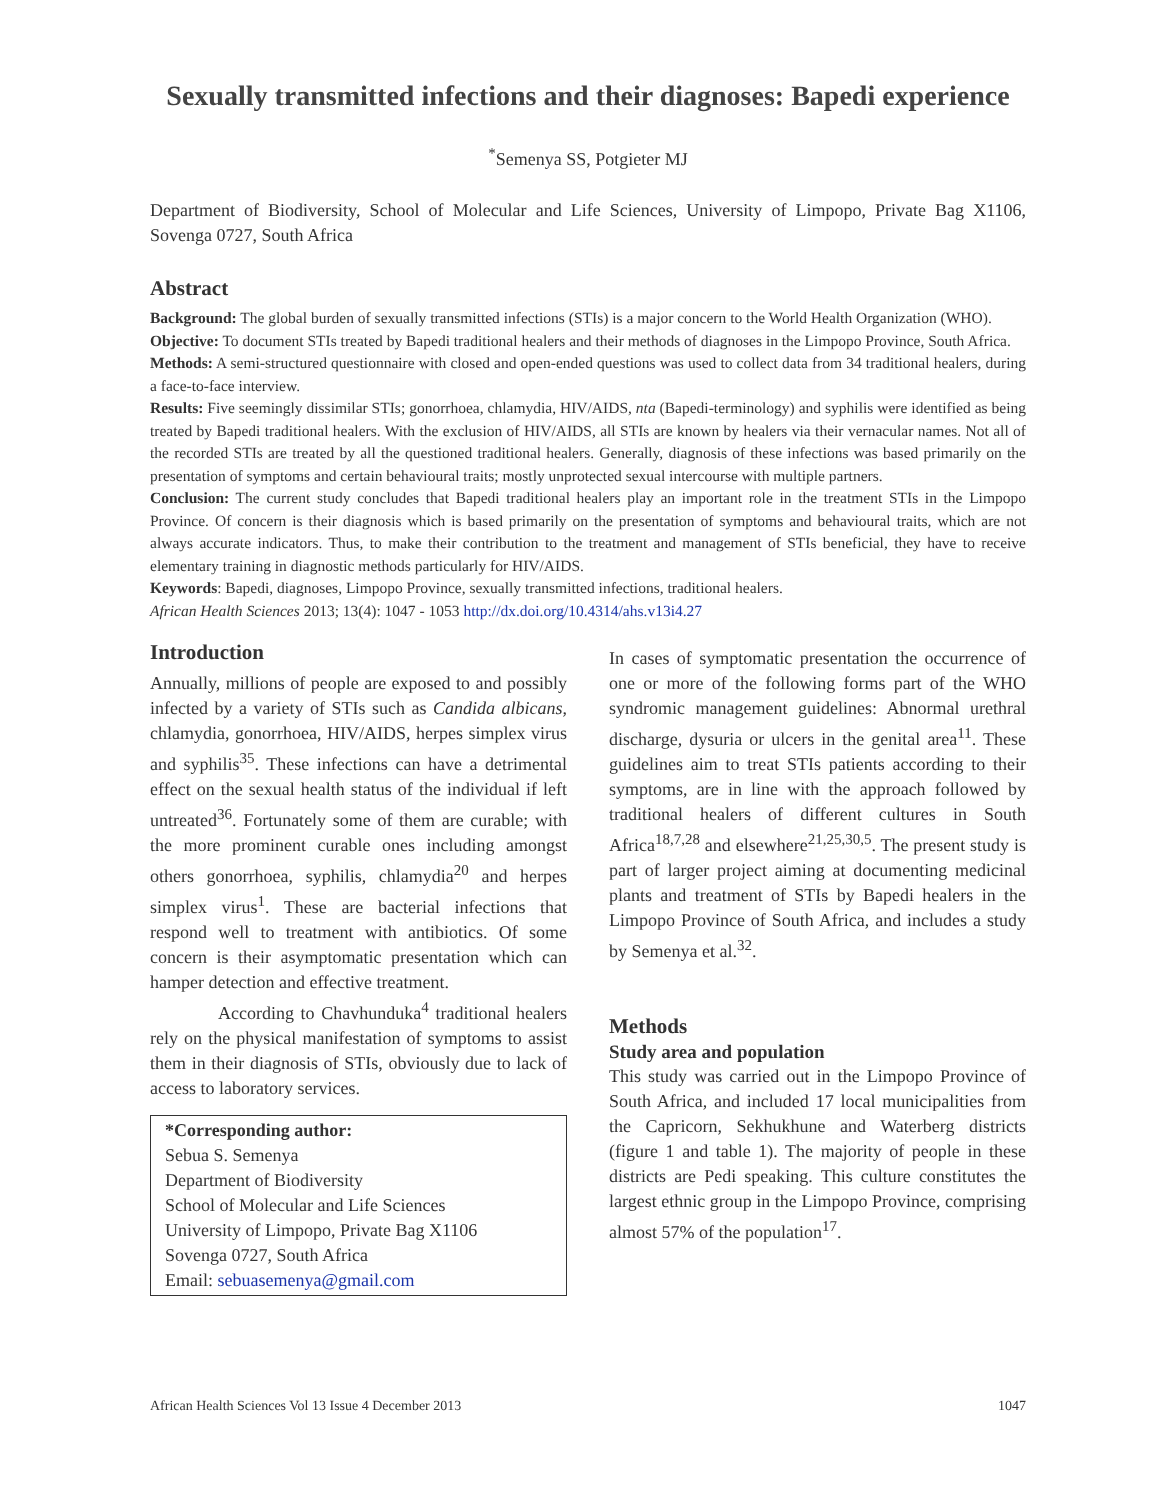Sexually transmitted infections and their diagnoses: Bapedi experience
<sup>*</sup> Semenya SS, Potgieter MJ
Department of Biodiversity, School of Molecular and Life Sciences, University of Limpopo, Private Bag X1106, Sovenga 0727, South Africa
Abstract
Background: The global burden of sexually transmitted infections (STIs) is a major concern to the World Health Organization (WHO).
Objective: To document STIs treated by Bapedi traditional healers and their methods of diagnoses in the Limpopo Province, South Africa.
Methods: A semi-structured questionnaire with closed and open-ended questions was used to collect data from 34 traditional healers, during a face-to-face interview.
Results: Five seemingly dissimilar STIs; gonorrhoea, chlamydia, HIV/AIDS, nta (Bapedi-terminology) and syphilis were identified as being treated by Bapedi traditional healers. With the exclusion of HIV/AIDS, all STIs are known by healers via their vernacular names. Not all of the recorded STIs are treated by all the questioned traditional healers. Generally, diagnosis of these infections was based primarily on the presentation of symptoms and certain behavioural traits; mostly unprotected sexual intercourse with multiple partners.
Conclusion: The current study concludes that Bapedi traditional healers play an important role in the treatment STIs in the Limpopo Province. Of concern is their diagnosis which is based primarily on the presentation of symptoms and behavioural traits, which are not always accurate indicators. Thus, to make their contribution to the treatment and management of STIs beneficial, they have to receive elementary training in diagnostic methods particularly for HIV/AIDS.
Keywords: Bapedi, diagnoses, Limpopo Province, sexually transmitted infections, traditional healers.
African Health Sciences 2013; 13(4): 1047 - 1053 http://dx.doi.org/10.4314/ahs.v13i4.27
Introduction
Annually, millions of people are exposed to and possibly infected by a variety of STIs such as Candida albicans, chlamydia, gonorrhoea, HIV/AIDS, herpes simplex virus and syphilis<sup>35</sup>. These infections can have a detrimental effect on the sexual health status of the individual if left untreated<sup>36</sup>. Fortunately some of them are curable; with the more prominent curable ones including amongst others gonorrhoea, syphilis, chlamydia<sup>20</sup> and herpes simplex virus<sup>1</sup>. These are bacterial infections that respond well to treatment with antibiotics. Of some concern is their asymptomatic presentation which can hamper detection and effective treatment.
According to Chavhunduka<sup>4</sup> traditional healers rely on the physical manifestation of symptoms to assist them in their diagnosis of STIs, obviously due to lack of access to laboratory services.
*Corresponding author:
Sebua S. Semenya
Department of Biodiversity
School of Molecular and Life Sciences
University of Limpopo, Private Bag X1106
Sovenga 0727, South Africa
Email: sebuasemenya@gmail.com
In cases of symptomatic presentation the occurrence of one or more of the following forms part of the WHO syndromic management guidelines: Abnormal urethral discharge, dysuria or ulcers in the genital area<sup>11</sup>. These guidelines aim to treat STIs patients according to their symptoms, are in line with the approach followed by traditional healers of different cultures in South Africa<sup>18,7,28</sup> and elsewhere<sup>21,25,30,5</sup>. The present study is part of larger project aiming at documenting medicinal plants and treatment of STIs by Bapedi healers in the Limpopo Province of South Africa, and includes a study by Semenya et al.<sup>32</sup>.
Methods
Study area and population
This study was carried out in the Limpopo Province of South Africa, and included 17 local municipalities from the Capricorn, Sekhukhune and Waterberg districts (figure 1 and table 1). The majority of people in these districts are Pedi speaking. This culture constitutes the largest ethnic group in the Limpopo Province, comprising almost 57% of the population<sup>17</sup>.
African Health Sciences Vol 13 Issue 4 December 2013 1047